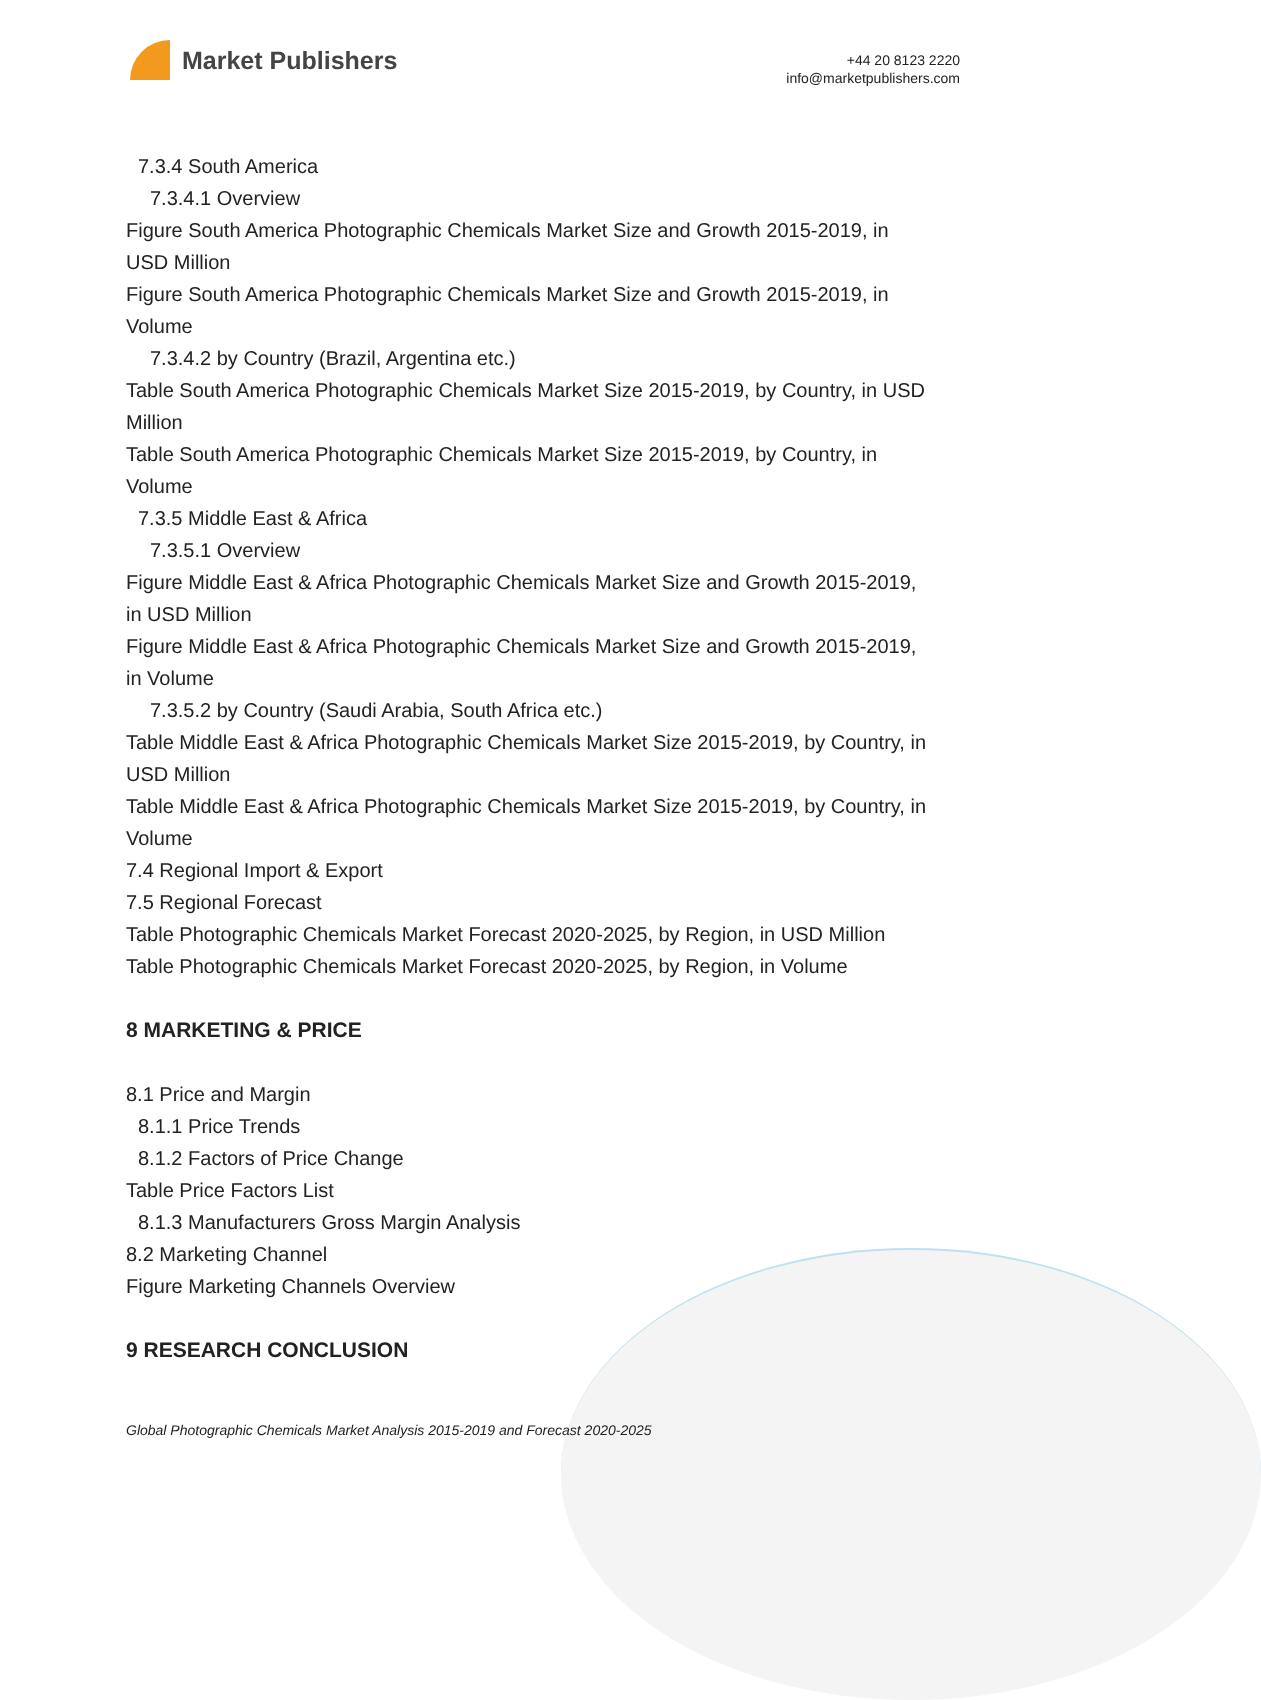Market Publishers
+44 20 8123 2220
info@marketpublishers.com
7.3.4 South America
7.3.4.1 Overview
Figure South America Photographic Chemicals Market Size and Growth 2015-2019, in USD Million
Figure South America Photographic Chemicals Market Size and Growth 2015-2019, in Volume
7.3.4.2 by Country (Brazil, Argentina etc.)
Table South America Photographic Chemicals Market Size 2015-2019, by Country, in USD Million
Table South America Photographic Chemicals Market Size 2015-2019, by Country, in Volume
7.3.5 Middle East & Africa
7.3.5.1 Overview
Figure Middle East & Africa Photographic Chemicals Market Size and Growth 2015-2019, in USD Million
Figure Middle East & Africa Photographic Chemicals Market Size and Growth 2015-2019, in Volume
7.3.5.2 by Country (Saudi Arabia, South Africa etc.)
Table Middle East & Africa Photographic Chemicals Market Size 2015-2019, by Country, in USD Million
Table Middle East & Africa Photographic Chemicals Market Size 2015-2019, by Country, in Volume
7.4 Regional Import & Export
7.5 Regional Forecast
Table Photographic Chemicals Market Forecast 2020-2025, by Region, in USD Million
Table Photographic Chemicals Market Forecast 2020-2025, by Region, in Volume
8 MARKETING & PRICE
8.1 Price and Margin
8.1.1 Price Trends
8.1.2 Factors of Price Change
Table Price Factors List
8.1.3 Manufacturers Gross Margin Analysis
8.2 Marketing Channel
Figure Marketing Channels Overview
9 RESEARCH CONCLUSION
Global Photographic Chemicals Market Analysis 2015-2019 and Forecast 2020-2025